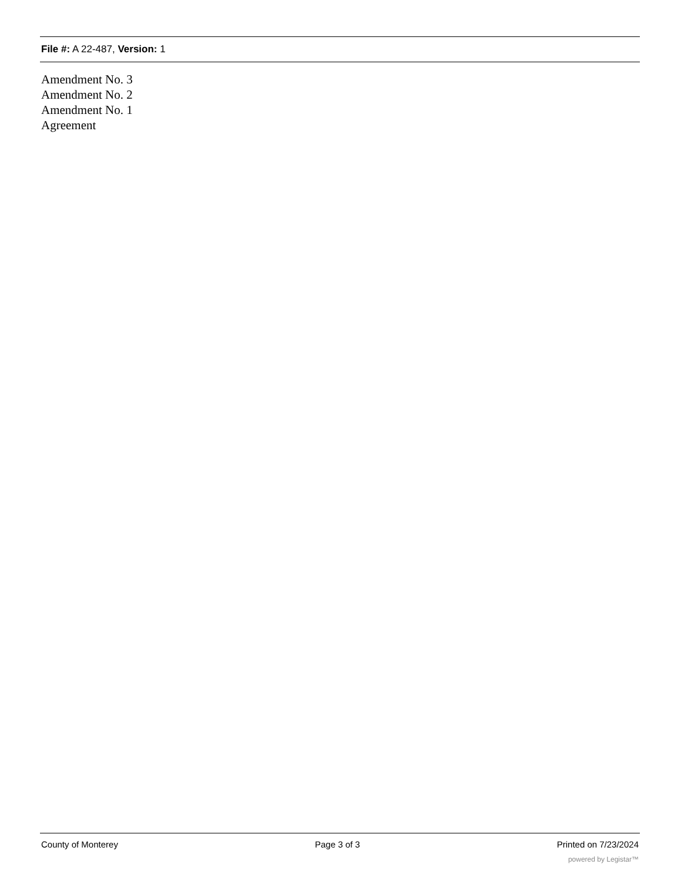File #: A 22-487, Version: 1
Amendment No. 3
Amendment No. 2
Amendment No. 1
Agreement
County of Monterey Page 3 of 3 Printed on 7/23/2024
powered by Legistar™